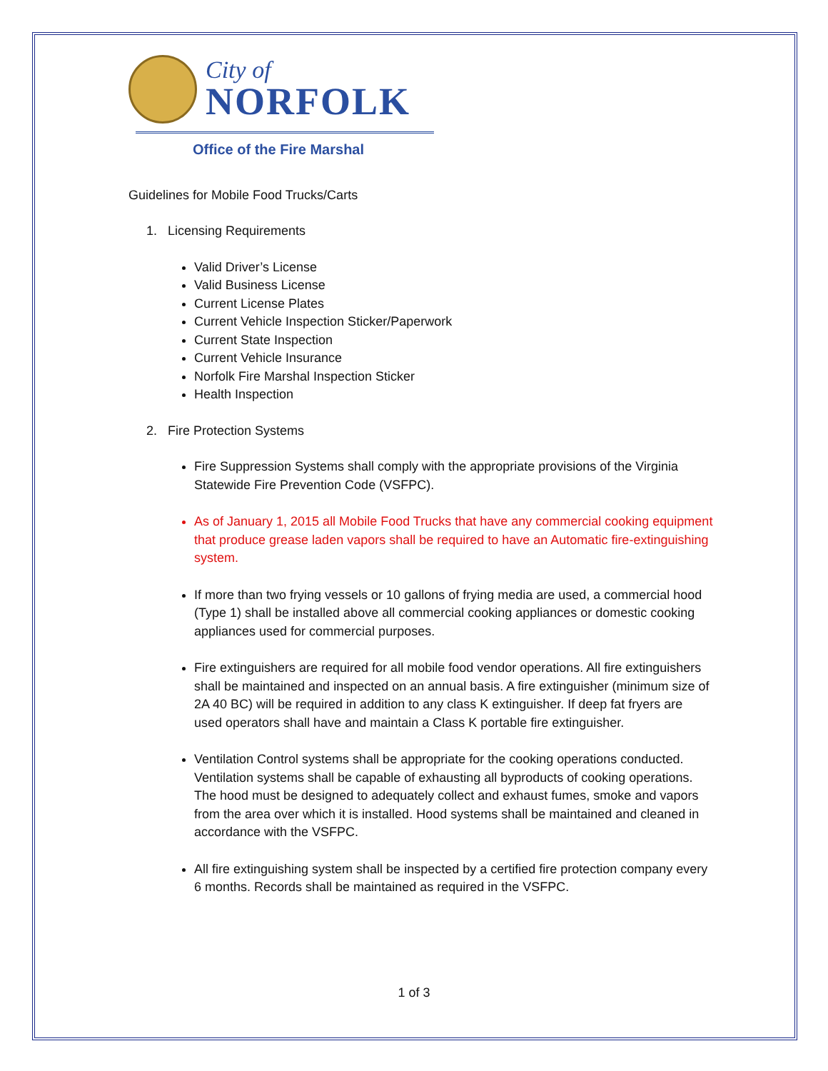City of
NORFOLK
Office of the Fire Marshal
Guidelines for Mobile Food Trucks/Carts
1. Licensing Requirements
Valid Driver’s License
Valid Business License
Current License Plates
Current Vehicle Inspection Sticker/Paperwork
Current State Inspection
Current Vehicle Insurance
Norfolk Fire Marshal Inspection Sticker
Health Inspection
2. Fire Protection Systems
Fire Suppression Systems shall comply with the appropriate provisions of the Virginia Statewide Fire Prevention Code (VSFPC).
As of January 1, 2015 all Mobile Food Trucks that have any commercial cooking equipment that produce grease laden vapors shall be required to have an Automatic fire-extinguishing system.
If more than two frying vessels or 10 gallons of frying media are used, a commercial hood (Type 1) shall be installed above all commercial cooking appliances or domestic cooking appliances used for commercial purposes.
Fire extinguishers are required for all mobile food vendor operations. All fire extinguishers shall be maintained and inspected on an annual basis. A fire extinguisher (minimum size of 2A 40 BC) will be required in addition to any class K extinguisher. If deep fat fryers are used operators shall have and maintain a Class K portable fire extinguisher.
Ventilation Control systems shall be appropriate for the cooking operations conducted. Ventilation systems shall be capable of exhausting all byproducts of cooking operations. The hood must be designed to adequately collect and exhaust fumes, smoke and vapors from the area over which it is installed. Hood systems shall be maintained and cleaned in accordance with the VSFPC.
All fire extinguishing system shall be inspected by a certified fire protection company every 6 months. Records shall be maintained as required in the VSFPC.
1 of 3